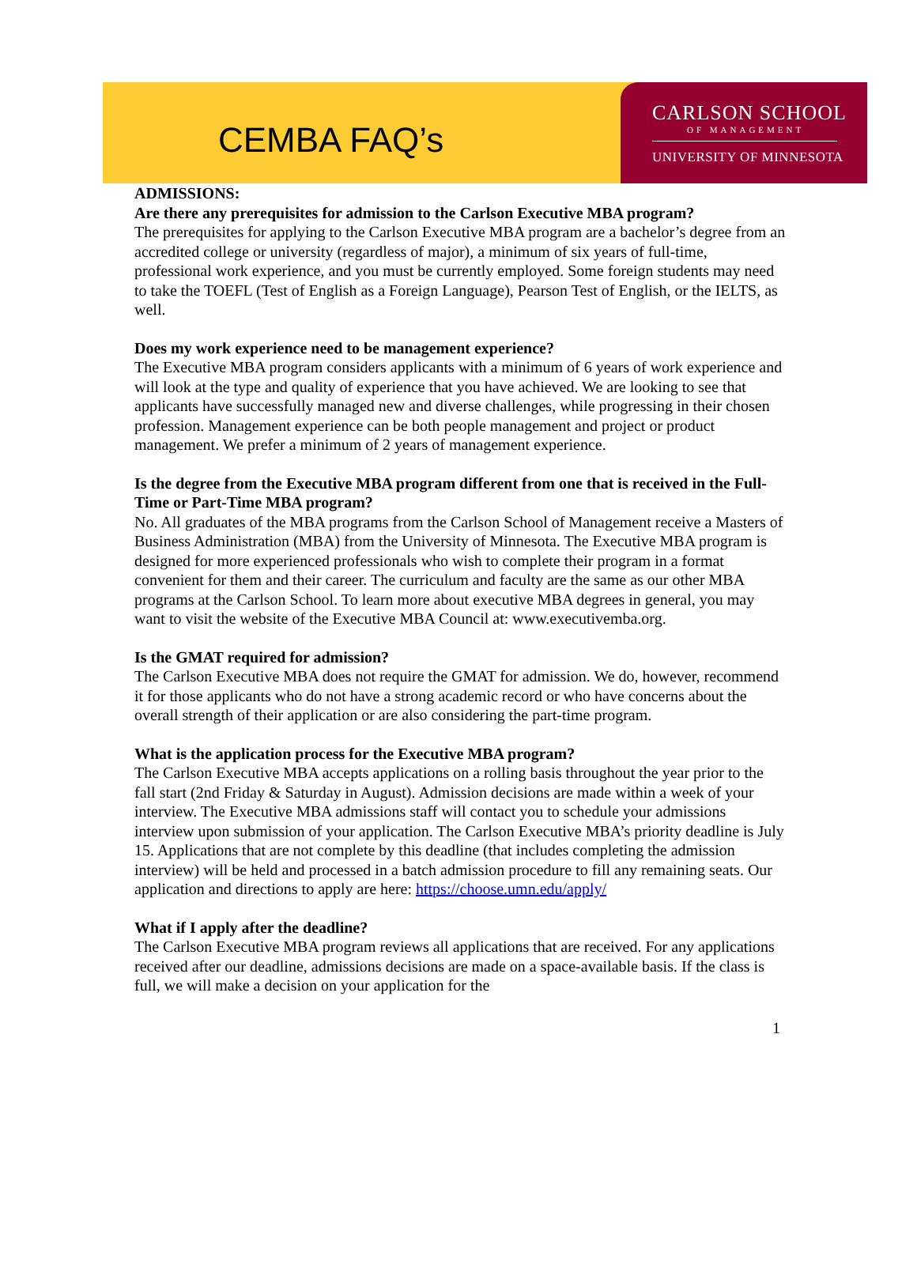CEMBA FAQ’s
CARLSON SCHOOL
OF MANAGEMENT
UNIVERSITY OF MINNESOTA
ADMISSIONS:
Are there any prerequisites for admission to the Carlson Executive MBA program?
The prerequisites for applying to the Carlson Executive MBA program are a bachelor’s degree from an accredited college or university (regardless of major), a minimum of six years of full-time, professional work experience, and you must be currently employed. Some foreign students may need to take the TOEFL (Test of English as a Foreign Language), Pearson Test of English, or the IELTS, as well.
Does my work experience need to be management experience?
The Executive MBA program considers applicants with a minimum of 6 years of work experience and will look at the type and quality of experience that you have achieved. We are looking to see that applicants have successfully managed new and diverse challenges, while progressing in their chosen profession. Management experience can be both people management and project or product management. We prefer a minimum of 2 years of management experience.
Is the degree from the Executive MBA program different from one that is received in the Full-Time or Part-Time MBA program?
No. All graduates of the MBA programs from the Carlson School of Management receive a Masters of Business Administration (MBA) from the University of Minnesota. The Executive MBA program is designed for more experienced professionals who wish to complete their program in a format convenient for them and their career. The curriculum and faculty are the same as our other MBA programs at the Carlson School. To learn more about executive MBA degrees in general, you may want to visit the website of the Executive MBA Council at: www.executivemba.org.
Is the GMAT required for admission?
The Carlson Executive MBA does not require the GMAT for admission. We do, however, recommend it for those applicants who do not have a strong academic record or who have concerns about the overall strength of their application or are also considering the part-time program.
What is the application process for the Executive MBA program?
The Carlson Executive MBA accepts applications on a rolling basis throughout the year prior to the fall start (2nd Friday & Saturday in August). Admission decisions are made within a week of your interview. The Executive MBA admissions staff will contact you to schedule your admissions interview upon submission of your application. The Carlson Executive MBA’s priority deadline is July 15. Applications that are not complete by this deadline (that includes completing the admission interview) will be held and processed in a batch admission procedure to fill any remaining seats. Our application and directions to apply are here: https://choose.umn.edu/apply/
What if I apply after the deadline?
The Carlson Executive MBA program reviews all applications that are received. For any applications received after our deadline, admissions decisions are made on a space-available basis. If the class is full, we will make a decision on your application for the
1